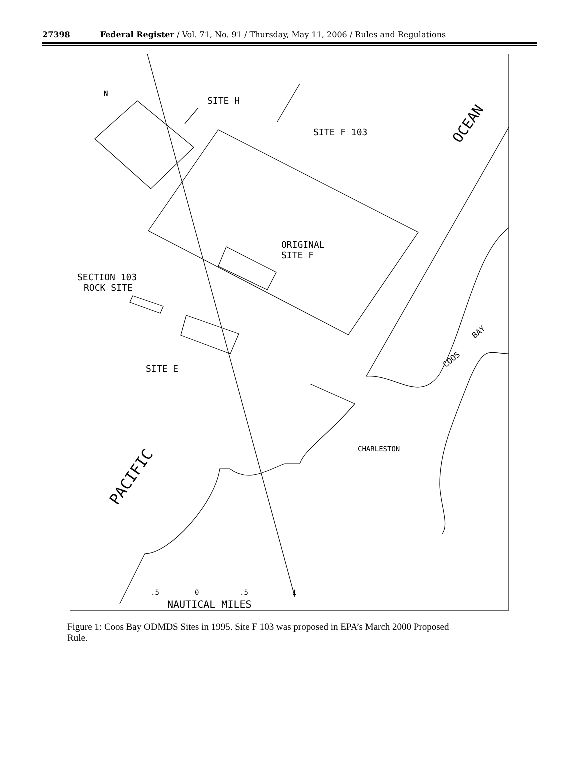27398 Federal Register / Vol. 71, No. 91 / Thursday, May 11, 2006 / Rules and Regulations
SITE H
SITE F 103
ORIGINAL
SITE F
SECTION 103
ROCK SITE
SITE E
CHARLESTON
OCEAN
COOS
BAY
PACIFIC
.5
0
.5
1
NAUTICAL MILES
N
Figure 1: Coos Bay ODMDS Sites in 1995. Site F 103 was proposed in EPA’s March 2000 Proposed Rule.